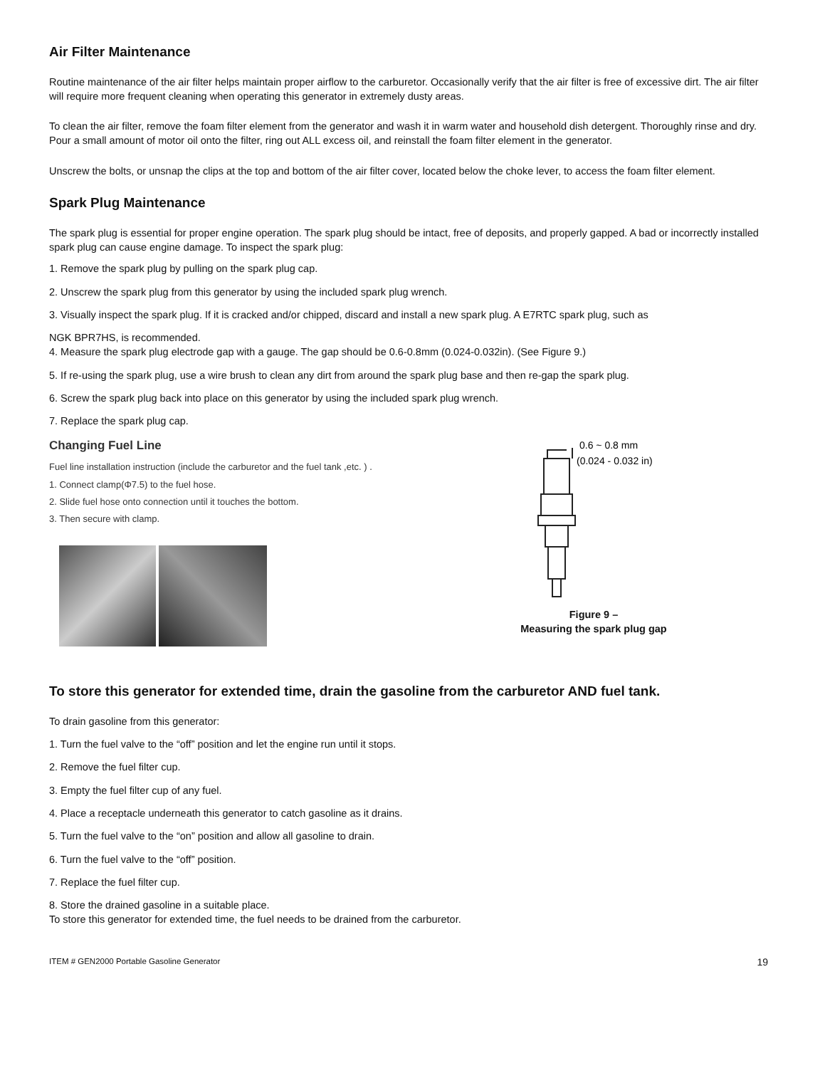Air Filter Maintenance
Routine maintenance of the air filter helps maintain proper airflow to the carburetor. Occasionally verify that the air filter is free of excessive dirt. The air filter will require more frequent cleaning when operating this generator in extremely dusty areas.
To clean the air filter, remove the foam filter element from the generator and wash it in warm water and household dish detergent. Thoroughly rinse and dry. Pour a small amount of motor oil onto the filter, ring out ALL excess oil, and reinstall the foam filter element in the generator.
Unscrew the bolts, or unsnap the clips at the top and bottom of the air filter cover, located below the choke lever, to access the foam filter element.
Spark Plug Maintenance
The spark plug is essential for proper engine operation. The spark plug should be intact, free of deposits, and properly gapped. A bad or incorrectly installed spark plug can cause engine damage. To inspect the spark plug:
1. Remove the spark plug by pulling on the spark plug cap.
2. Unscrew the spark plug from this generator by using the included spark plug wrench.
3. Visually inspect the spark plug. If it is cracked and/or chipped, discard and install a new spark plug. A E7RTC spark plug, such as
NGK BPR7HS, is recommended.
4. Measure the spark plug electrode gap with a gauge. The gap should be 0.6-0.8mm (0.024-0.032in). (See Figure 9.)
5. If re-using the spark plug, use a wire brush to clean any dirt from around the spark plug base and then re-gap the spark plug.
6. Screw the spark plug back into place on this generator by using the included spark plug wrench.
7. Replace the spark plug cap.
Changing Fuel Line
Fuel line installation instruction (include the carburetor and the fuel tank ,etc. ) .
1. Connect clamp(Φ7.5) to the fuel hose.
2. Slide fuel hose onto connection until it touches the bottom.
3. Then secure with clamp.
0.6 ~ 0.8 mm
(0.024 - 0.032 in)
Figure 9 –
Measuring the spark plug gap
To store this generator for extended time, drain the gasoline from the carburetor AND fuel tank.
To drain gasoline from this generator:
1. Turn the fuel valve to the “off” position and let the engine run until it stops.
2. Remove the fuel filter cup.
3. Empty the fuel filter cup of any fuel.
4. Place a receptacle underneath this generator to catch gasoline as it drains.
5. Turn the fuel valve to the “on” position and allow all gasoline to drain.
6. Turn the fuel valve to the “off” position.
7. Replace the fuel filter cup.
8. Store the drained gasoline in a suitable place.
To store this generator for extended time, the fuel needs to be drained from the carburetor.
ITEM # GEN2000 Portable Gasoline Generator 19